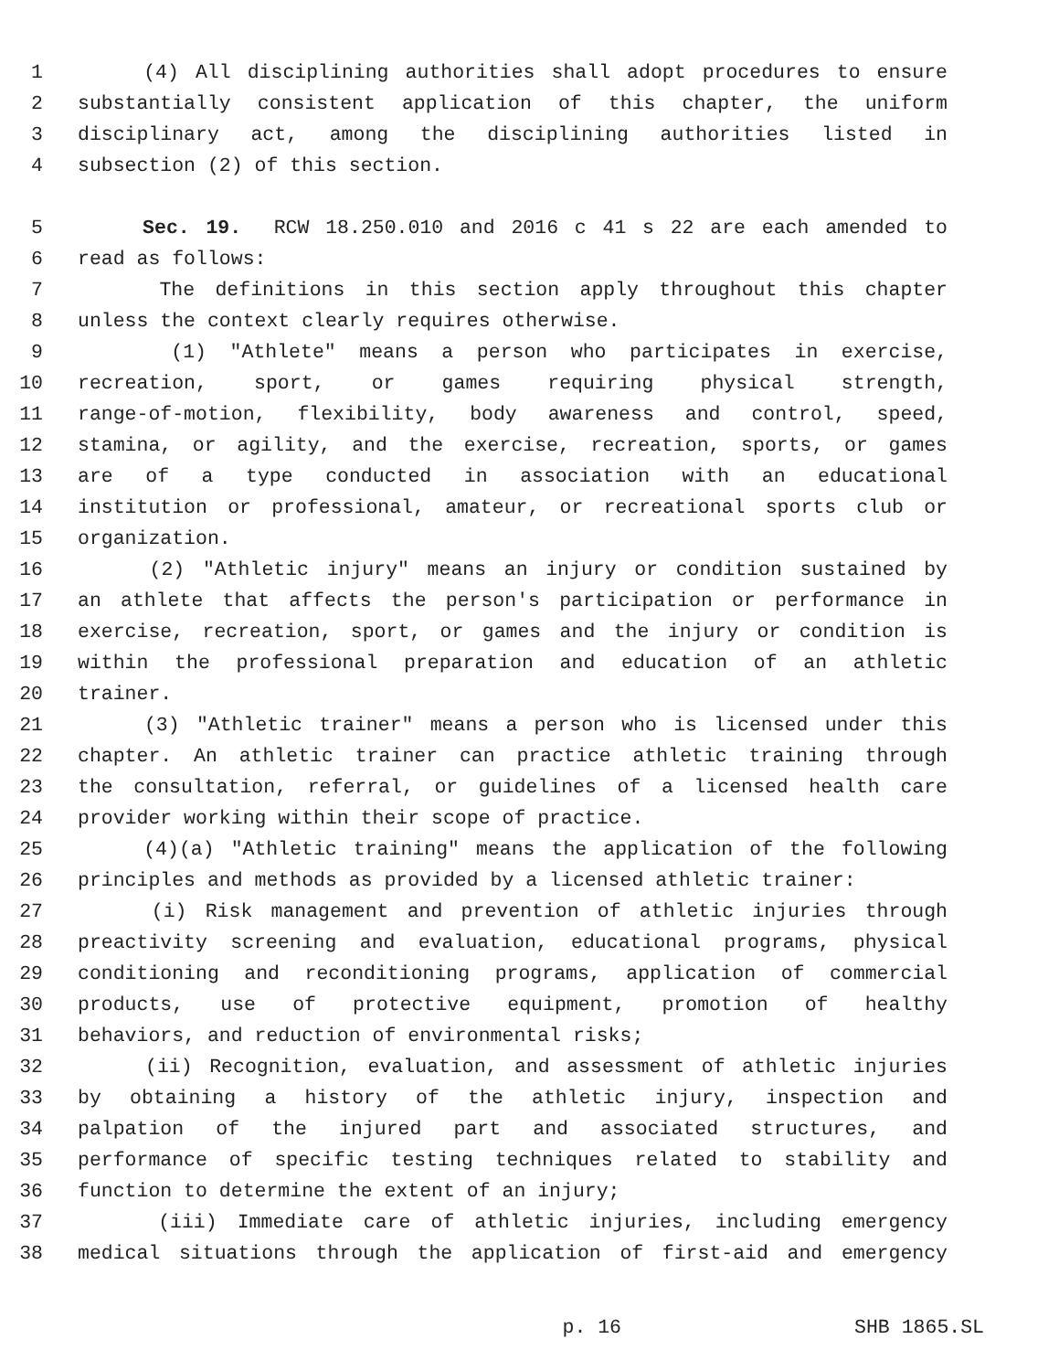1 (4) All disciplining authorities shall adopt procedures to ensure
2 substantially consistent application of this chapter, the uniform
3 disciplinary act, among the disciplining authorities listed in
4 subsection (2) of this section.
5 Sec. 19. RCW 18.250.010 and 2016 c 41 s 22 are each amended to
6 read as follows:
7 The definitions in this section apply throughout this chapter
8 unless the context clearly requires otherwise.
9 (1) "Athlete" means a person who participates in exercise,
10 recreation, sport, or games requiring physical strength,
11 range-of-motion, flexibility, body awareness and control, speed,
12 stamina, or agility, and the exercise, recreation, sports, or games
13 are of a type conducted in association with an educational
14 institution or professional, amateur, or recreational sports club or
15 organization.
16 (2) "Athletic injury" means an injury or condition sustained by
17 an athlete that affects the person's participation or performance in
18 exercise, recreation, sport, or games and the injury or condition is
19 within the professional preparation and education of an athletic
20 trainer.
21 (3) "Athletic trainer" means a person who is licensed under this
22 chapter. An athletic trainer can practice athletic training through
23 the consultation, referral, or guidelines of a licensed health care
24 provider working within their scope of practice.
25 (4)(a) "Athletic training" means the application of the following
26 principles and methods as provided by a licensed athletic trainer:
27 (i) Risk management and prevention of athletic injuries through
28 preactivity screening and evaluation, educational programs, physical
29 conditioning and reconditioning programs, application of commercial
30 products, use of protective equipment, promotion of healthy
31 behaviors, and reduction of environmental risks;
32 (ii) Recognition, evaluation, and assessment of athletic injuries
33 by obtaining a history of the athletic injury, inspection and
34 palpation of the injured part and associated structures, and
35 performance of specific testing techniques related to stability and
36 function to determine the extent of an injury;
37 (iii) Immediate care of athletic injuries, including emergency
38 medical situations through the application of first-aid and emergency
p. 16 SHB 1865.SL